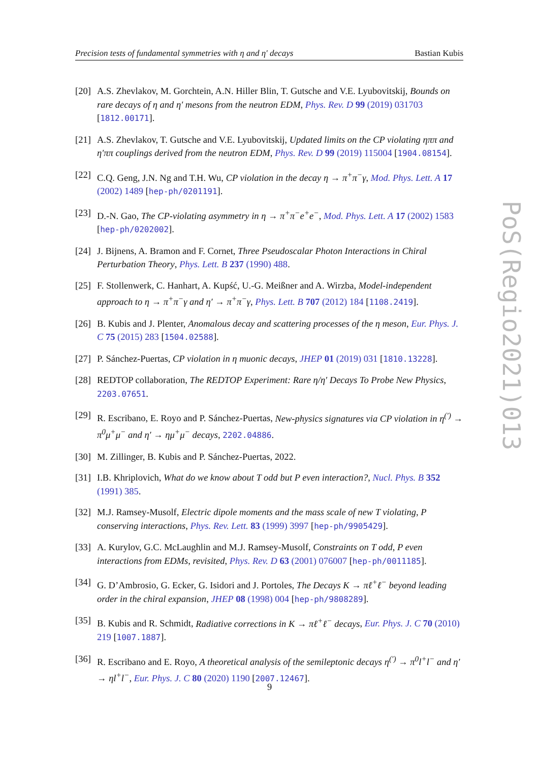Precision tests of fundamental symmetries with η and η′ decays Bastian Kubis
[20] A.S. Zhevlakov, M. Gorchtein, A.N. Hiller Blin, T. Gutsche and V.E. Lyubovitskij, Bounds on rare decays of η and η′ mesons from the neutron EDM, Phys. Rev. D 99 (2019) 031703 [1812.00171].
[21] A.S. Zhevlakov, T. Gutsche and V.E. Lyubovitskij, Updated limits on the CP violating ηππ and η′ππ couplings derived from the neutron EDM, Phys. Rev. D 99 (2019) 115004 [1904.08154].
[22] C.Q. Geng, J.N. Ng and T.H. Wu, CP violation in the decay η → π<sup>+</sup>π<sup>−</sup>γ, Mod. Phys. Lett. A 17 (2002) 1489 [hep-ph/0201191].
[23] D.-N. Gao, The CP-violating asymmetry in η → π<sup>+</sup>π<sup>−</sup>e<sup>+</sup>e<sup>−</sup>, Mod. Phys. Lett. A 17 (2002) 1583 [hep-ph/0202002].
[24] J. Bijnens, A. Bramon and F. Cornet, Three Pseudoscalar Photon Interactions in Chiral Perturbation Theory, Phys. Lett. B 237 (1990) 488.
[25] F. Stollenwerk, C. Hanhart, A. Kupść, U.-G. Meißner and A. Wirzba, Model-independent approach to η → π<sup>+</sup>π<sup>−</sup>γ and η′ → π<sup>+</sup>π<sup>−</sup>γ, Phys. Lett. B 707 (2012) 184 [1108.2419].
[26] B. Kubis and J. Plenter, Anomalous decay and scattering processes of the η meson, Eur. Phys. J. C 75 (2015) 283 [1504.02588].
[27] P. Sánchez-Puertas, CP violation in η muonic decays, JHEP 01 (2019) 031 [1810.13228].
[28] REDTOP collaboration, The REDTOP Experiment: Rare η/η′ Decays To Probe New Physics, 2203.07651.
[29] R. Escribano, E. Royo and P. Sánchez-Puertas, New-physics signatures via CP violation in η<sup>(′)</sup> → π<sup>0</sup>μ<sup>+</sup>μ<sup>−</sup> and η′ → ημ<sup>+</sup>μ<sup>−</sup> decays, 2202.04886.
[30] M. Zillinger, B. Kubis and P. Sánchez-Puertas, 2022.
[31] I.B. Khriplovich, What do we know about T odd but P even interaction?, Nucl. Phys. B 352 (1991) 385.
[32] M.J. Ramsey-Musolf, Electric dipole moments and the mass scale of new T violating, P conserving interactions, Phys. Rev. Lett. 83 (1999) 3997 [hep-ph/9905429].
[33] A. Kurylov, G.C. McLaughlin and M.J. Ramsey-Musolf, Constraints on T odd, P even interactions from EDMs, revisited, Phys. Rev. D 63 (2001) 076007 [hep-ph/0011185].
[34] G. D’Ambrosio, G. Ecker, G. Isidori and J. Portoles, The Decays K → πℓ<sup>+</sup>ℓ<sup>−</sup> beyond leading order in the chiral expansion, JHEP 08 (1998) 004 [hep-ph/9808289].
[35] B. Kubis and R. Schmidt, Radiative corrections in K → πℓ<sup>+</sup>ℓ<sup>−</sup> decays, Eur. Phys. J. C 70 (2010) 219 [1007.1887].
[36] R. Escribano and E. Royo, A theoretical analysis of the semileptonic decays η<sup>(′)</sup> → π<sup>0</sup>l<sup>+</sup>l<sup>−</sup> and η′ → ηl<sup>+</sup>l<sup>−</sup>, Eur. Phys. J. C 80 (2020) 1190 [2007.12467].
PoS(Regio2021)013
9